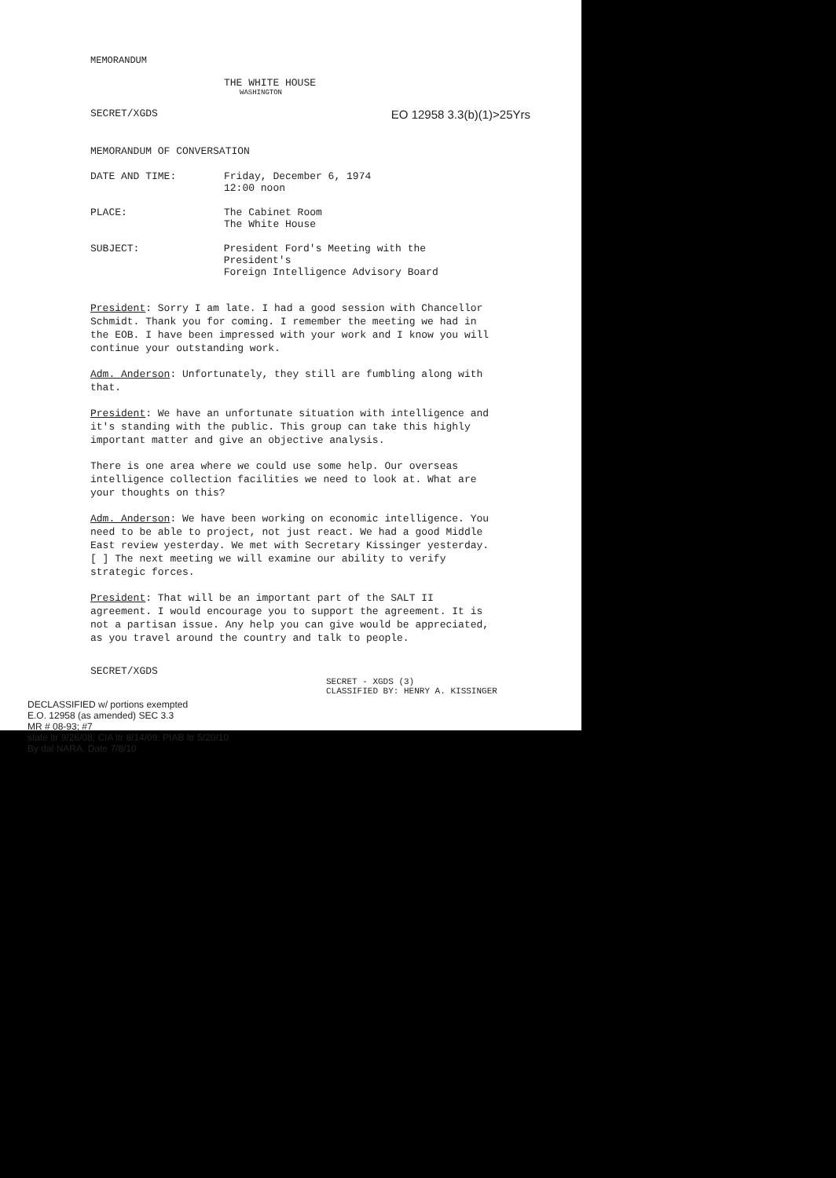MEMORANDUM
THE WHITE HOUSE
WASHINGTON
SECRET/XGDS EO 12958 3.3(b)(1)>25Yrs
MEMORANDUM OF CONVERSATION
DATE AND TIME: Friday, December 6, 1974
12:00 noon
PLACE: The Cabinet Room
The White House
SUBJECT: President Ford's Meeting with the President's
Foreign Intelligence Advisory Board
President: Sorry I am late. I had a good session with Chancellor Schmidt. Thank you for coming. I remember the meeting we had in the EOB. I have been impressed with your work and I know you will continue your outstanding work.
Adm. Anderson: Unfortunately, they still are fumbling along with that.
President: We have an unfortunate situation with intelligence and it's standing with the public. This group can take this highly important matter and give an objective analysis.
There is one area where we could use some help. Our overseas intelligence collection facilities we need to look at. What are your thoughts on this?
Adm. Anderson: We have been working on economic intelligence. You need to be able to project, not just react. We had a good Middle East review yesterday. We met with Secretary Kissinger yesterday. [ ] The next meeting we will examine our ability to verify strategic forces.
President: That will be an important part of the SALT II agreement. I would encourage you to support the agreement. It is not a partisan issue. Any help you can give would be appreciated, as you travel around the country and talk to people.
SECRET/XGDS
SECRET - XGDS (3)
CLASSIFIED BY: HENRY A. KISSINGER
DECLASSIFIED w/ portions exempted
E.O. 12958 (as amended) SEC 3.3
MR # 08-93; #7
state ltr 9/26/08; CIA ltr 8/14/09; PIAB ltr 5/20/10
By dal NARA, Date 7/8/10